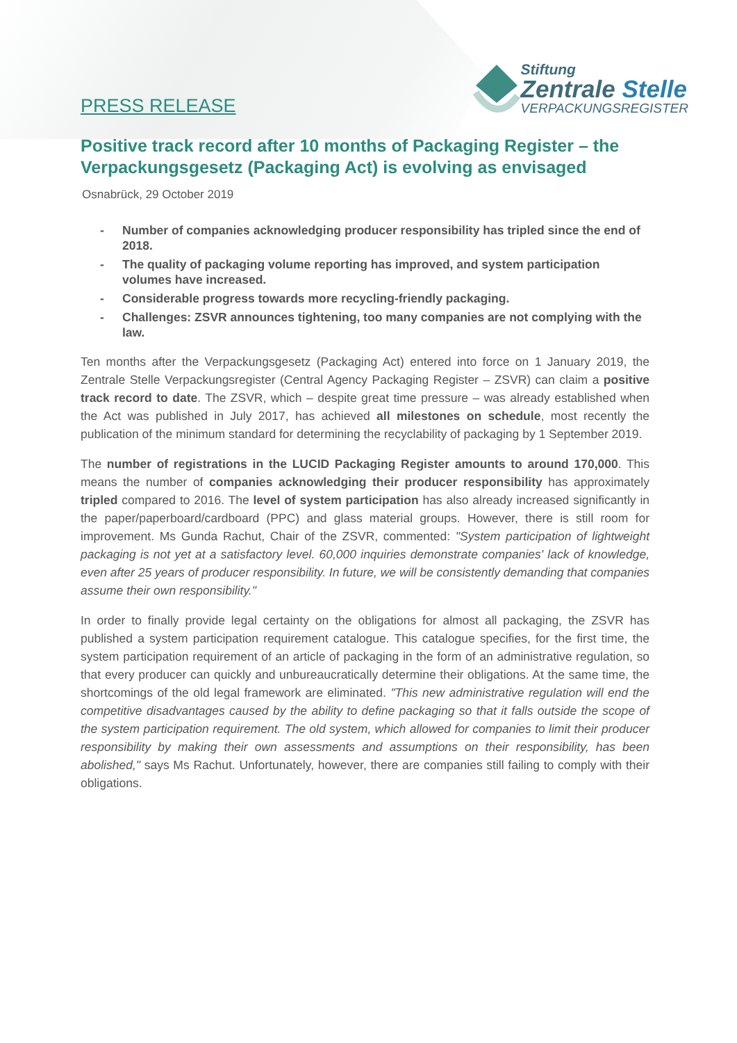PRESS RELEASE
Stiftung
Zentrale Stelle
VERPACKUNGSREGISTER
Positive track record after 10 months of Packaging Register – the Verpackungsgesetz (Packaging Act) is evolving as envisaged
Osnabrück, 29 October 2019
- Number of companies acknowledging producer responsibility has tripled since the end of 2018.
- The quality of packaging volume reporting has improved, and system participation volumes have increased.
- Considerable progress towards more recycling-friendly packaging.
- Challenges: ZSVR announces tightening, too many companies are not complying with the law.
Ten months after the Verpackungsgesetz (Packaging Act) entered into force on 1 January 2019, the Zentrale Stelle Verpackungsregister (Central Agency Packaging Register – ZSVR) can claim a positive track record to date. The ZSVR, which – despite great time pressure – was already established when the Act was published in July 2017, has achieved all milestones on schedule, most recently the publication of the minimum standard for determining the recyclability of packaging by 1 September 2019.
The number of registrations in the LUCID Packaging Register amounts to around 170,000. This means the number of companies acknowledging their producer responsibility has approximately tripled compared to 2016. The level of system participation has also already increased significantly in the paper/paperboard/cardboard (PPC) and glass material groups. However, there is still room for improvement. Ms Gunda Rachut, Chair of the ZSVR, commented: "System participation of lightweight packaging is not yet at a satisfactory level. 60,000 inquiries demonstrate companies' lack of knowledge, even after 25 years of producer responsibility. In future, we will be consistently demanding that companies assume their own responsibility."
In order to finally provide legal certainty on the obligations for almost all packaging, the ZSVR has published a system participation requirement catalogue. This catalogue specifies, for the first time, the system participation requirement of an article of packaging in the form of an administrative regulation, so that every producer can quickly and unbureaucratically determine their obligations. At the same time, the shortcomings of the old legal framework are eliminated. "This new administrative regulation will end the competitive disadvantages caused by the ability to define packaging so that it falls outside the scope of the system participation requirement. The old system, which allowed for companies to limit their producer responsibility by making their own assessments and assumptions on their responsibility, has been abolished," says Ms Rachut. Unfortunately, however, there are companies still failing to comply with their obligations.